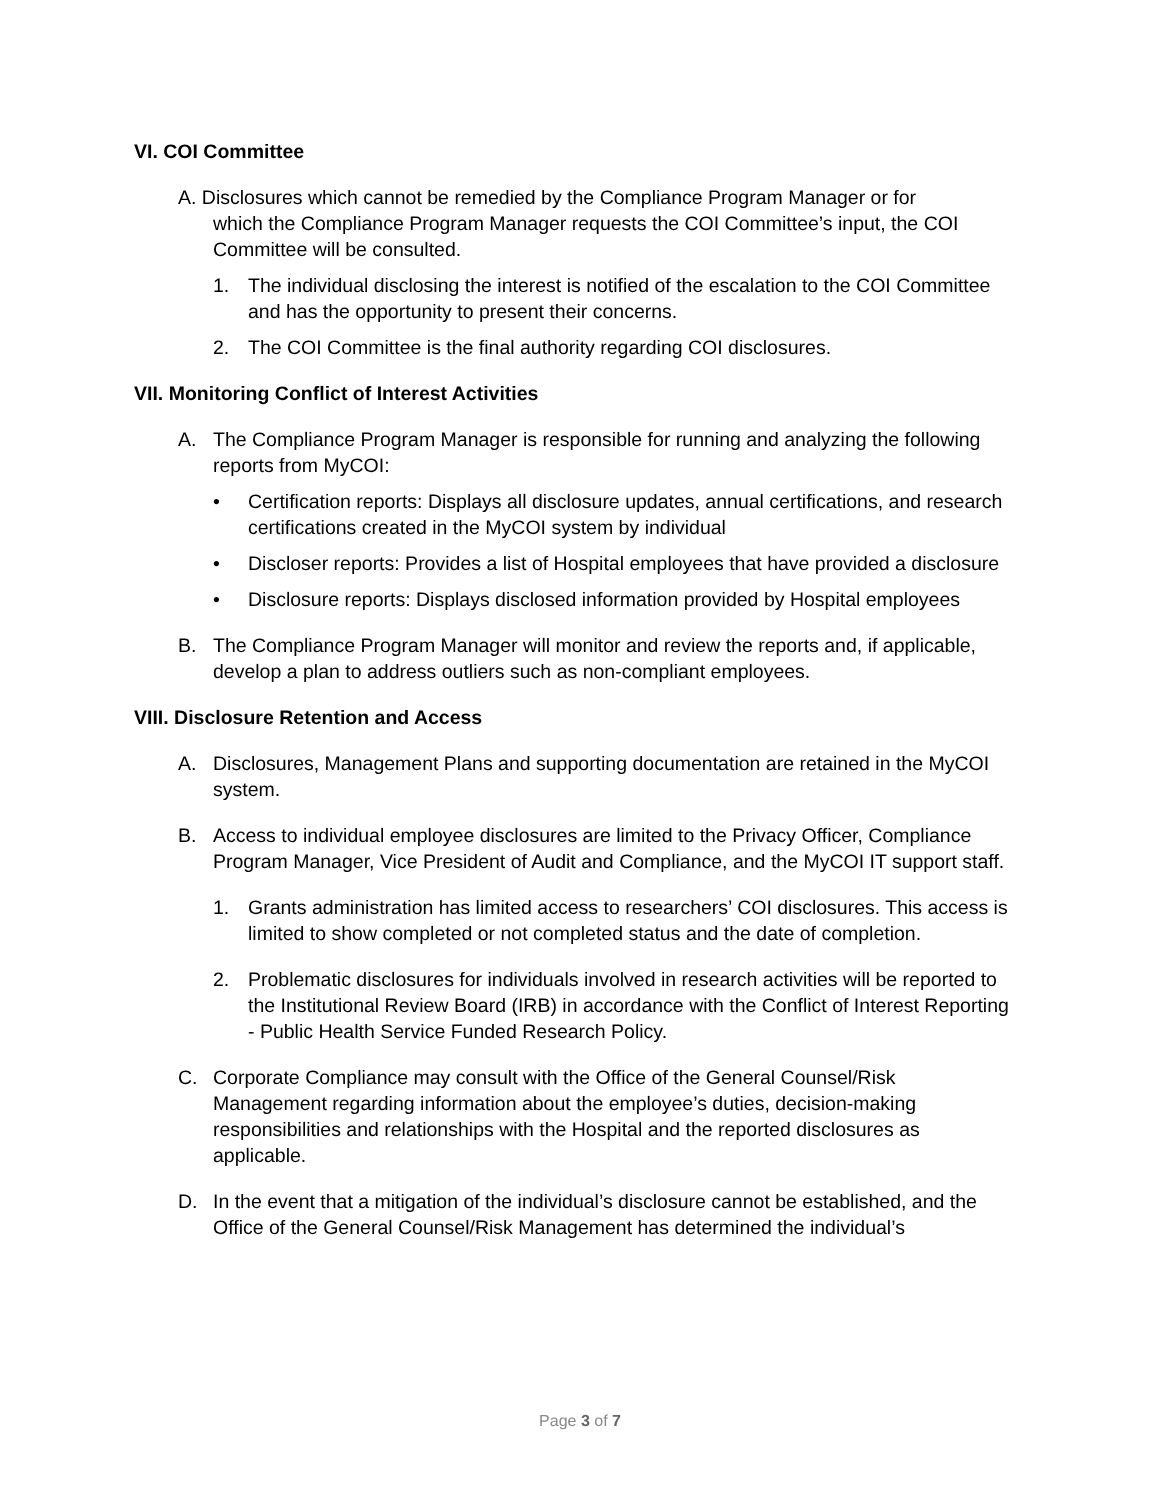VI. COI Committee
A. Disclosures which cannot be remedied by the Compliance Program Manager or for
which the Compliance Program Manager requests the COI Committee’s input, the COI
Committee will be consulted.
1. The individual disclosing the interest is notified of the escalation to the COI Committee and has the opportunity to present their concerns.
2. The COI Committee is the final authority regarding COI disclosures.
VII. Monitoring Conflict of Interest Activities
A. The Compliance Program Manager is responsible for running and analyzing the following reports from MyCOI:
• Certification reports: Displays all disclosure updates, annual certifications, and research certifications created in the MyCOI system by individual
• Discloser reports: Provides a list of Hospital employees that have provided a disclosure
• Disclosure reports: Displays disclosed information provided by Hospital employees
B. The Compliance Program Manager will monitor and review the reports and, if applicable, develop a plan to address outliers such as non-compliant employees.
VIII. Disclosure Retention and Access
A. Disclosures, Management Plans and supporting documentation are retained in the MyCOI system.
B. Access to individual employee disclosures are limited to the Privacy Officer, Compliance Program Manager, Vice President of Audit and Compliance, and the MyCOI IT support staff.
1. Grants administration has limited access to researchers’ COI disclosures. This access is limited to show completed or not completed status and the date of completion.
2. Problematic disclosures for individuals involved in research activities will be reported to the Institutional Review Board (IRB) in accordance with the Conflict of Interest Reporting - Public Health Service Funded Research Policy.
C. Corporate Compliance may consult with the Office of the General Counsel/Risk Management regarding information about the employee’s duties, decision-making responsibilities and relationships with the Hospital and the reported disclosures as applicable.
D. In the event that a mitigation of the individual’s disclosure cannot be established, and the Office of the General Counsel/Risk Management has determined the individual’s
Page 3 of 7